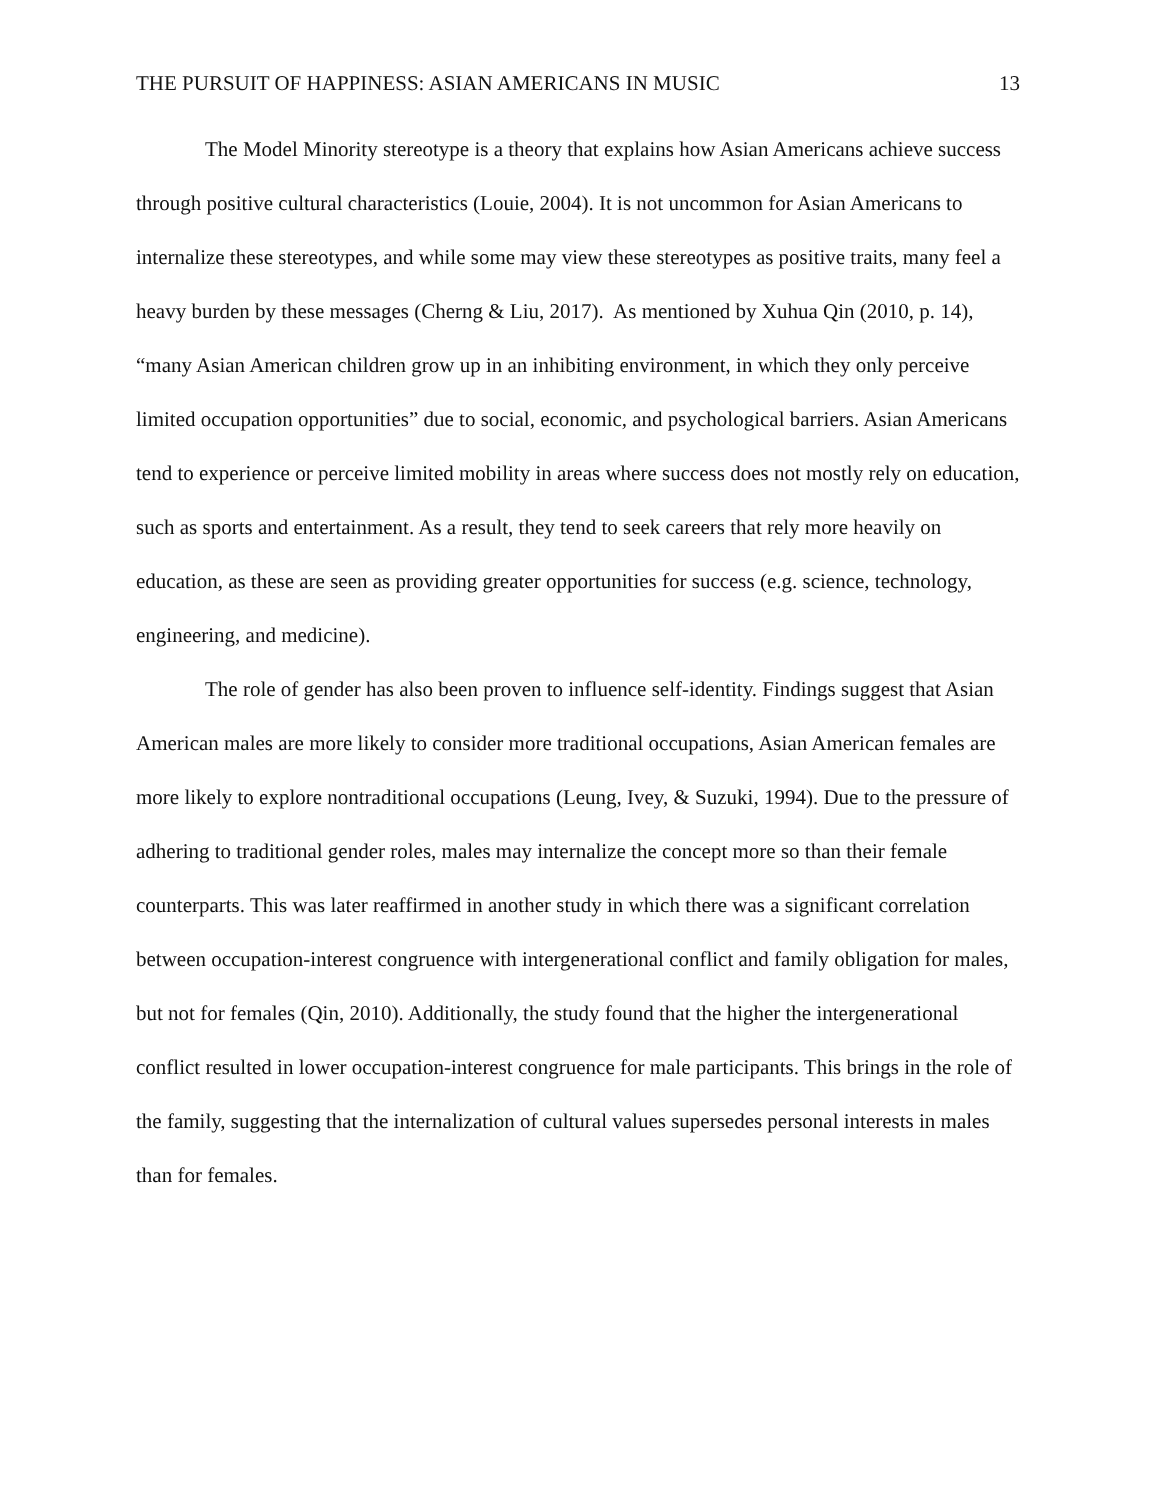THE PURSUIT OF HAPPINESS: ASIAN AMERICANS IN MUSIC 13
The Model Minority stereotype is a theory that explains how Asian Americans achieve success through positive cultural characteristics (Louie, 2004). It is not uncommon for Asian Americans to internalize these stereotypes, and while some may view these stereotypes as positive traits, many feel a heavy burden by these messages (Cherng & Liu, 2017). As mentioned by Xuhua Qin (2010, p. 14), “many Asian American children grow up in an inhibiting environment, in which they only perceive limited occupation opportunities” due to social, economic, and psychological barriers. Asian Americans tend to experience or perceive limited mobility in areas where success does not mostly rely on education, such as sports and entertainment. As a result, they tend to seek careers that rely more heavily on education, as these are seen as providing greater opportunities for success (e.g. science, technology, engineering, and medicine).
The role of gender has also been proven to influence self-identity. Findings suggest that Asian American males are more likely to consider more traditional occupations, Asian American females are more likely to explore nontraditional occupations (Leung, Ivey, & Suzuki, 1994). Due to the pressure of adhering to traditional gender roles, males may internalize the concept more so than their female counterparts. This was later reaffirmed in another study in which there was a significant correlation between occupation-interest congruence with intergenerational conflict and family obligation for males, but not for females (Qin, 2010). Additionally, the study found that the higher the intergenerational conflict resulted in lower occupation-interest congruence for male participants. This brings in the role of the family, suggesting that the internalization of cultural values supersedes personal interests in males than for females.